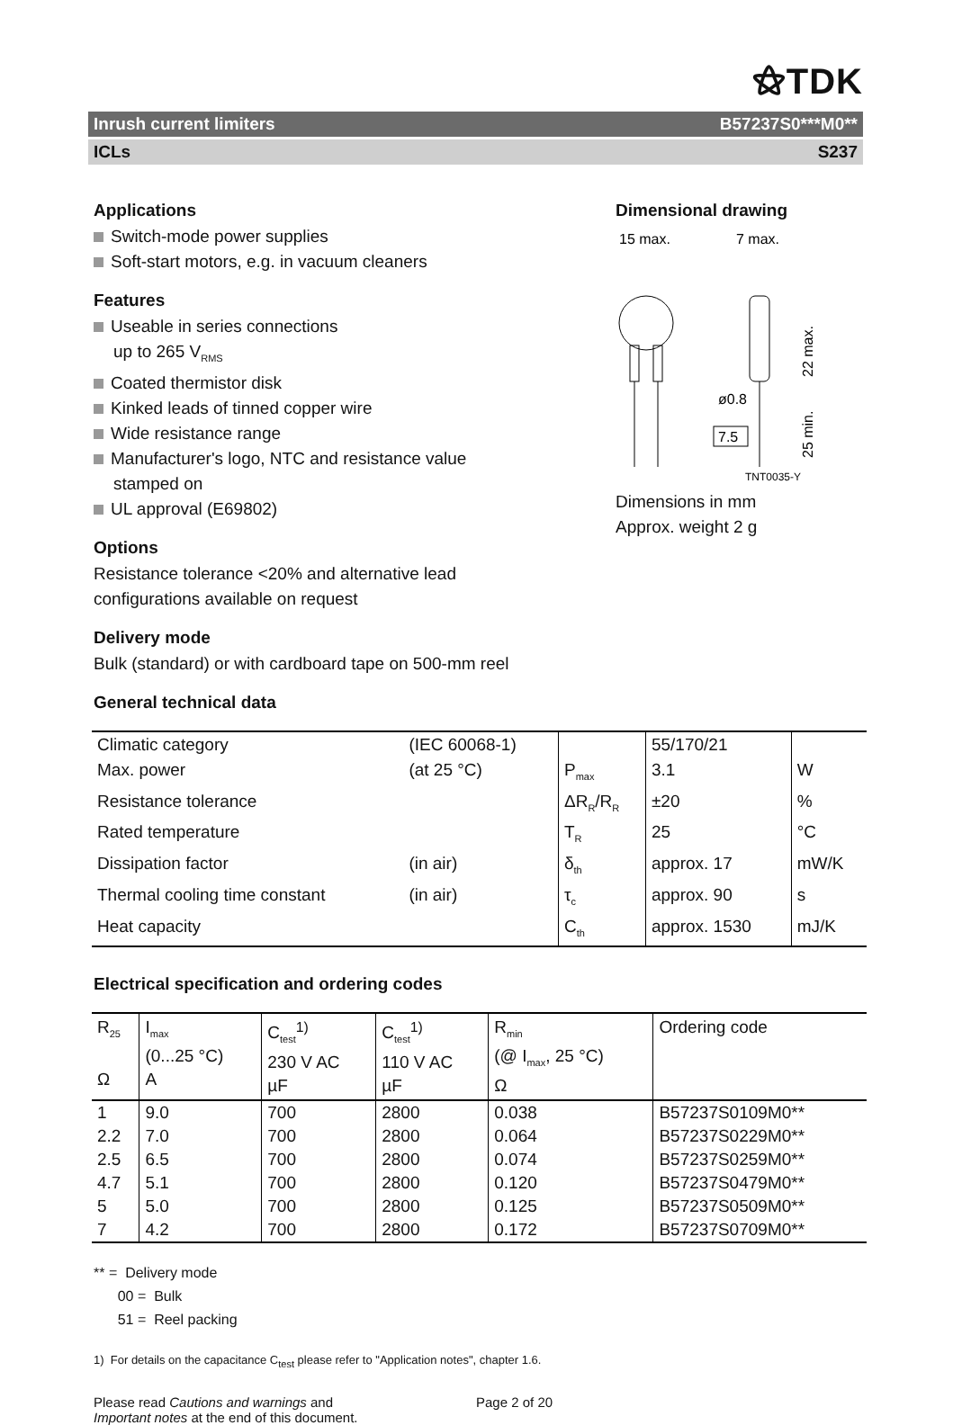⚝TDK
Inrush current limiters B57237S0***M0**
ICLs S237
Applications
Switch-mode power supplies
Soft-start motors, e.g. in vacuum cleaners
Features
Useable in series connections
up to 265 V<sub>RMS</sub>
Coated thermistor disk
Kinked leads of tinned copper wire
Wide resistance range
Manufacturer's logo, NTC and resistance value
stamped on
UL approval (E69802)
Options
Resistance tolerance <20% and alternative lead
configurations available on request
Delivery mode
Bulk (standard) or with cardboard tape on 500-mm reel
Dimensional drawing
15 max.
7 max.
ø0.8
7.5
22 max.
25 min.
TNT0035-Y
Dimensions in mm
Approx. weight 2 g
General technical data
| Climatic category | (IEC 60068-1) | | 55/170/21 | |
| Max. power | (at 25 °C) | P<sub>max</sub> | 3.1 | W |
| Resistance tolerance | | ΔR<sub>R</sub>/R<sub>R</sub> | ±20 | % |
| Rated temperature | | T<sub>R</sub> | 25 | °C |
| Dissipation factor | (in air) | δ<sub>th</sub> | approx. 17 | mW/K |
| Thermal cooling time constant | (in air) | τ<sub>c</sub> | approx. 90 | s |
| Heat capacity | | C<sub>th</sub> | approx. 1530 | mJ/K |
Electrical specification and ordering codes
| R<sub>25</sub> Ω | I<sub>max</sub> (0...25 °C) A | C<sub>test</sub><sup>1)</sup> 230 V AC µF | C<sub>test</sub><sup>1)</sup> 110 V AC µF | R<sub>min</sub> (@ I<sub>max</sub>, 25 °C) Ω | Ordering code |
| --- | --- | --- | --- | --- | --- |
| 1 | 9.0 | 700 | 2800 | 0.038 | B57237S0109M0** |
| 2.2 | 7.0 | 700 | 2800 | 0.064 | B57237S0229M0** |
| 2.5 | 6.5 | 700 | 2800 | 0.074 | B57237S0259M0** |
| 4.7 | 5.1 | 700 | 2800 | 0.120 | B57237S0479M0** |
| 5 | 5.0 | 700 | 2800 | 0.125 | B57237S0509M0** |
| 7 | 4.2 | 700 | 2800 | 0.172 | B57237S0709M0** |
** = Delivery mode
00 = Bulk
51 = Reel packing
1) For details on the capacitance C<sub>test</sub> please refer to "Application notes", chapter 1.6.
Please read Cautions and warnings and
Important notes at the end of this document.
Page 2 of 20